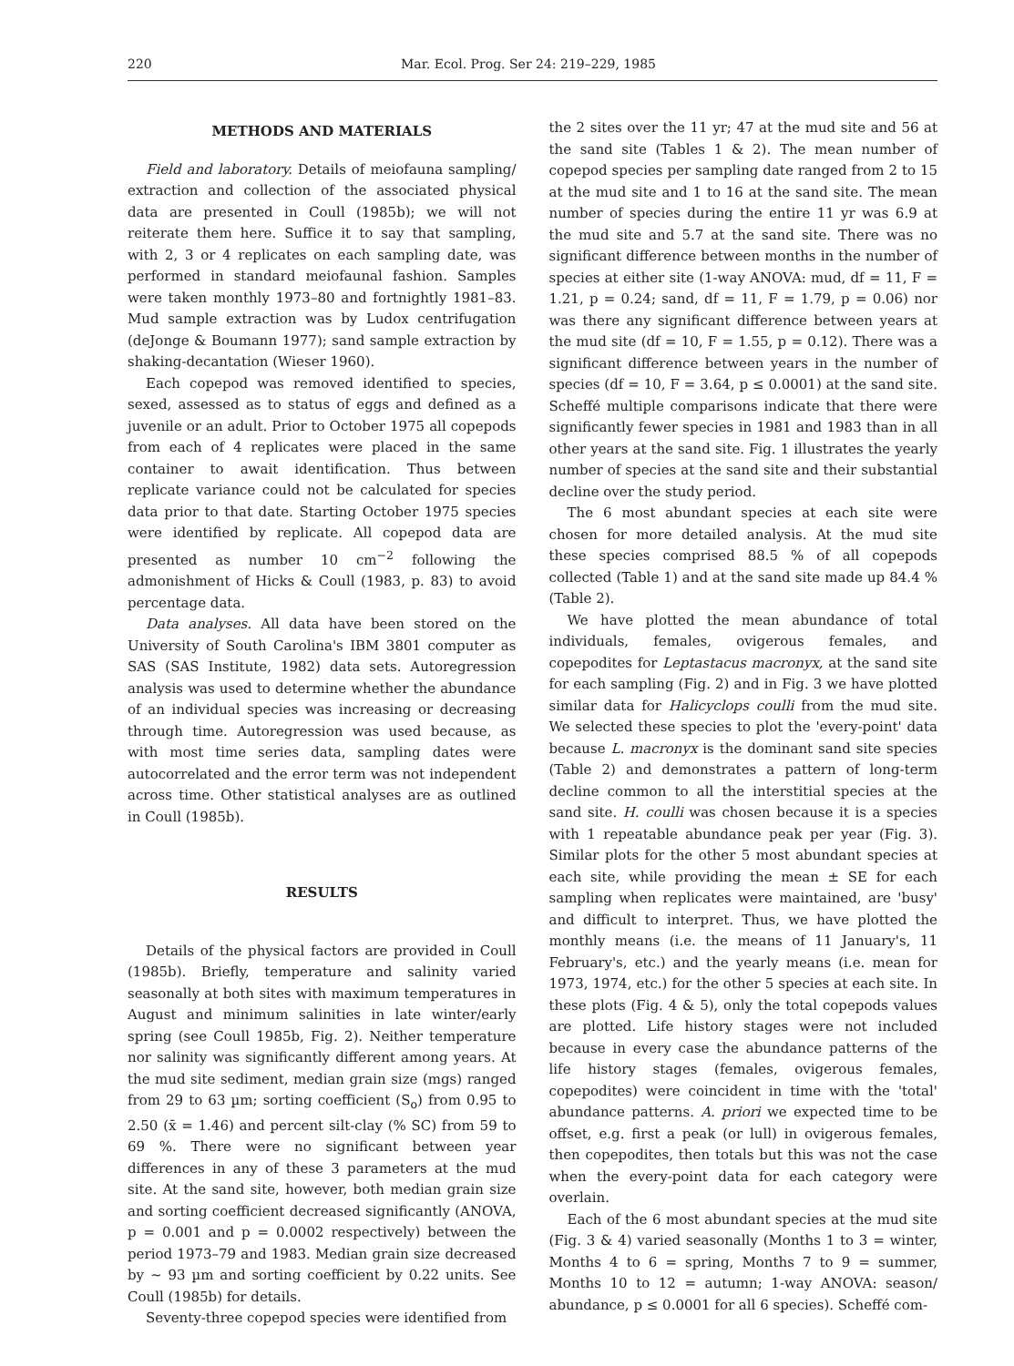220 Mar. Ecol. Prog. Ser 24: 219–229, 1985
METHODS AND MATERIALS
Field and laboratory. Details of meiofauna sampling/ extraction and collection of the associated physical data are presented in Coull (1985b); we will not reiterate them here. Suffice it to say that sampling, with 2, 3 or 4 replicates on each sampling date, was performed in standard meiofaunal fashion. Samples were taken monthly 1973–80 and fortnightly 1981–83. Mud sample extraction was by Ludox centrifugation (deJonge & Boumann 1977); sand sample extraction by shaking-decantation (Wieser 1960).
Each copepod was removed identified to species, sexed, assessed as to status of eggs and defined as a juvenile or an adult. Prior to October 1975 all copepods from each of 4 replicates were placed in the same container to await identification. Thus between replicate variance could not be calculated for species data prior to that date. Starting October 1975 species were identified by replicate. All copepod data are presented as number 10 cm<sup>−2</sup> following the admonishment of Hicks & Coull (1983, p. 83) to avoid percentage data.
Data analyses. All data have been stored on the University of South Carolina's IBM 3801 computer as SAS (SAS Institute, 1982) data sets. Autoregression analysis was used to determine whether the abundance of an individual species was increasing or decreasing through time. Autoregression was used because, as with most time series data, sampling dates were autocorrelated and the error term was not independent across time. Other statistical analyses are as outlined in Coull (1985b).
RESULTS
Details of the physical factors are provided in Coull (1985b). Briefly, temperature and salinity varied seasonally at both sites with maximum temperatures in August and minimum salinities in late winter/early spring (see Coull 1985b, Fig. 2). Neither temperature nor salinity was significantly different among years. At the mud site sediment, median grain size (mgs) ranged from 29 to 63 µm; sorting coefficient (S<sub>o</sub>) from 0.95 to 2.50 (x̄ = 1.46) and percent silt-clay (% SC) from 59 to 69 %. There were no significant between year differences in any of these 3 parameters at the mud site. At the sand site, however, both median grain size and sorting coefficient decreased significantly (ANOVA, p = 0.001 and p = 0.0002 respectively) between the period 1973–79 and 1983. Median grain size decreased by ~ 93 µm and sorting coefficient by 0.22 units. See Coull (1985b) for details.
Seventy-three copepod species were identified from
the 2 sites over the 11 yr; 47 at the mud site and 56 at the sand site (Tables 1 & 2). The mean number of copepod species per sampling date ranged from 2 to 15 at the mud site and 1 to 16 at the sand site. The mean number of species during the entire 11 yr was 6.9 at the mud site and 5.7 at the sand site. There was no significant difference between months in the number of species at either site (1-way ANOVA: mud, df = 11, F = 1.21, p = 0.24; sand, df = 11, F = 1.79, p = 0.06) nor was there any significant difference between years at the mud site (df = 10, F = 1.55, p = 0.12). There was a significant difference between years in the number of species (df = 10, F = 3.64, p ≤ 0.0001) at the sand site. Scheffé multiple comparisons indicate that there were significantly fewer species in 1981 and 1983 than in all other years at the sand site. Fig. 1 illustrates the yearly number of species at the sand site and their substantial decline over the study period.
The 6 most abundant species at each site were chosen for more detailed analysis. At the mud site these species comprised 88.5 % of all copepods collected (Table 1) and at the sand site made up 84.4 % (Table 2).
We have plotted the mean abundance of total individuals, females, ovigerous females, and copepodites for Leptastacus macronyx, at the sand site for each sampling (Fig. 2) and in Fig. 3 we have plotted similar data for Halicyclops coulli from the mud site. We selected these species to plot the 'every-point' data because L. macronyx is the dominant sand site species (Table 2) and demonstrates a pattern of long-term decline common to all the interstitial species at the sand site. H. coulli was chosen because it is a species with 1 repeatable abundance peak per year (Fig. 3). Similar plots for the other 5 most abundant species at each site, while providing the mean ± SE for each sampling when replicates were maintained, are 'busy' and difficult to interpret. Thus, we have plotted the monthly means (i.e. the means of 11 January's, 11 February's, etc.) and the yearly means (i.e. mean for 1973, 1974, etc.) for the other 5 species at each site. In these plots (Fig. 4 & 5), only the total copepods values are plotted. Life history stages were not included because in every case the abundance patterns of the life history stages (females, ovigerous females, copepodites) were coincident in time with the 'total' abundance patterns. A. priori we expected time to be offset, e.g. first a peak (or lull) in ovigerous females, then copepodites, then totals but this was not the case when the every-point data for each category were overlain.
Each of the 6 most abundant species at the mud site (Fig. 3 & 4) varied seasonally (Months 1 to 3 = winter, Months 4 to 6 = spring, Months 7 to 9 = summer, Months 10 to 12 = autumn; 1-way ANOVA: season/ abundance, p ≤ 0.0001 for all 6 species). Scheffé com-